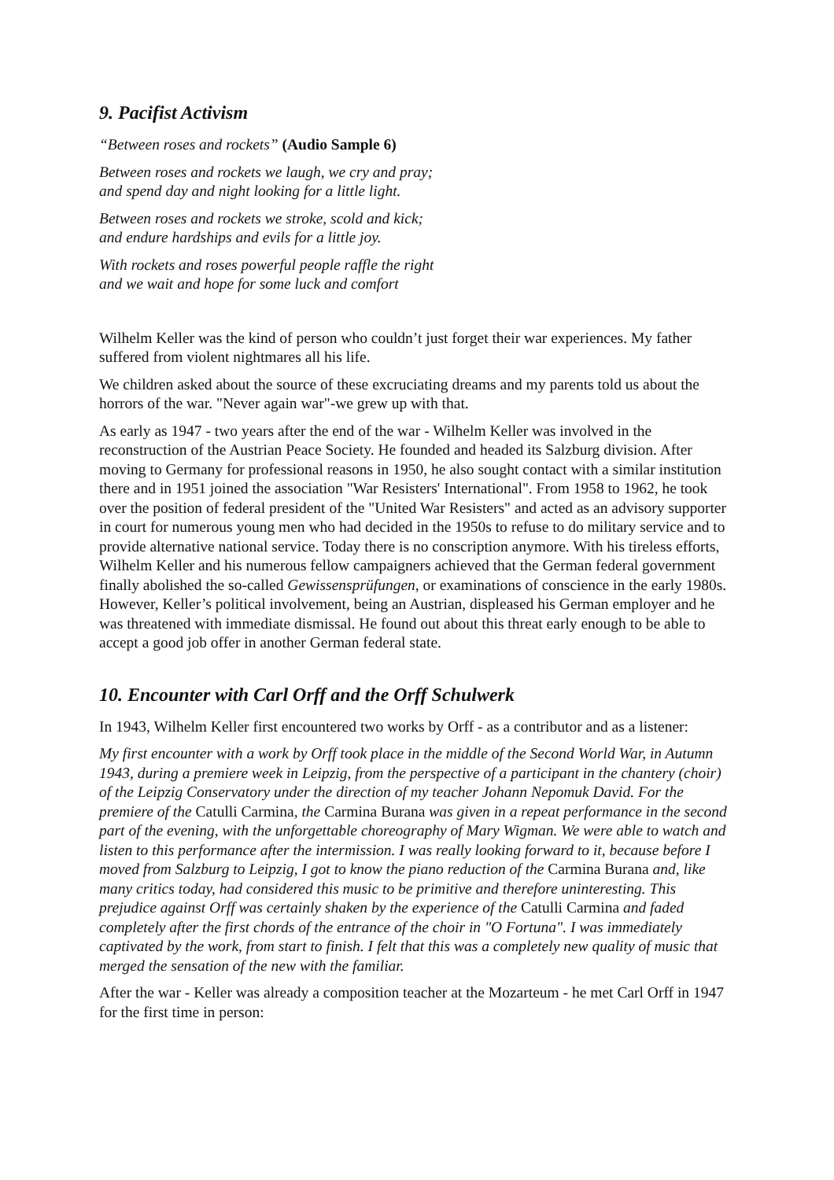9. Pacifist Activism
“Between roses and rockets” (Audio Sample 6)
Between roses and rockets we laugh, we cry and pray;
and spend day and night looking for a little light.
Between roses and rockets we stroke, scold and kick;
and endure hardships and evils for a little joy.
With rockets and roses powerful people raffle the right
and we wait and hope for some luck and comfort
Wilhelm Keller was the kind of person who couldn’t just forget their war experiences. My father suffered from violent nightmares all his life.
We children asked about the source of these excruciating dreams and my parents told us about the horrors of the war. "Never again war"-we grew up with that.
As early as 1947 - two years after the end of the war - Wilhelm Keller was involved in the reconstruction of the Austrian Peace Society. He founded and headed its Salzburg division. After moving to Germany for professional reasons in 1950, he also sought contact with a similar institution there and in 1951 joined the association "War Resisters' International". From 1958 to 1962, he took over the position of federal president of the "United War Resisters" and acted as an advisory supporter in court for numerous young men who had decided in the 1950s to refuse to do military service and to provide alternative national service. Today there is no conscription anymore. With his tireless efforts, Wilhelm Keller and his numerous fellow campaigners achieved that the German federal government finally abolished the so-called Gewissensprüfungen, or examinations of conscience in the early 1980s. However, Keller’s political involvement, being an Austrian, displeased his German employer and he was threatened with immediate dismissal. He found out about this threat early enough to be able to accept a good job offer in another German federal state.
10. Encounter with Carl Orff and the Orff Schulwerk
In 1943, Wilhelm Keller first encountered two works by Orff - as a contributor and as a listener:
My first encounter with a work by Orff took place in the middle of the Second World War, in Autumn 1943, during a premiere week in Leipzig, from the perspective of a participant in the chantery (choir) of the Leipzig Conservatory under the direction of my teacher Johann Nepomuk David. For the premiere of the Catulli Carmina, the Carmina Burana was given in a repeat performance in the second part of the evening, with the unforgettable choreography of Mary Wigman. We were able to watch and listen to this performance after the intermission. I was really looking forward to it, because before I moved from Salzburg to Leipzig, I got to know the piano reduction of the Carmina Burana and, like many critics today, had considered this music to be primitive and therefore uninteresting. This prejudice against Orff was certainly shaken by the experience of the Catulli Carmina and faded completely after the first chords of the entrance of the choir in "O Fortuna". I was immediately captivated by the work, from start to finish. I felt that this was a completely new quality of music that merged the sensation of the new with the familiar.
After the war - Keller was already a composition teacher at the Mozarteum - he met Carl Orff in 1947 for the first time in person: